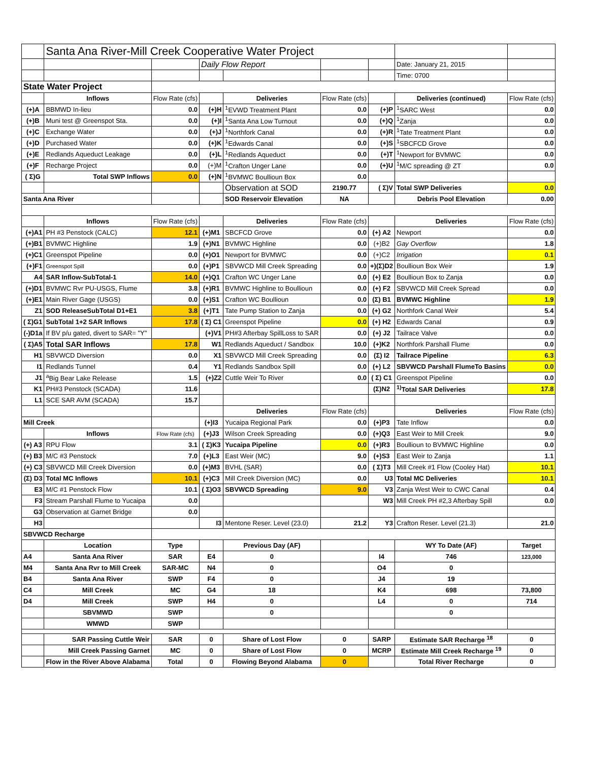| | Santa Ana River-Mill Creek Cooperative Water Project | | | | | | | |
| | | | Daily Flow Report | | | | Date: January 21, 2015 | |
| | | | | | | | Time: 0700 | |
| State Water Project | | | | | | | | |
| | Inflows | Flow Rate (cfs) | | Deliveries | Flow Rate (cfs) | | Deliveries (continued) | Flow Rate (cfs) |
| (+)A | BBMWD In-lieu | 0.0 | (+)H | <sup>1</sup> EVWD Treatment Plant | 0.0 | (+)P | <sup>1</sup> SARC West | 0.0 |
| (+)B | Muni test @ Greenspot Sta. | 0.0 | (+)I | <sup>1</sup> Santa Ana Low Turnout | 0.0 | (+)Q | <sup>1</sup> Zanja | 0.0 |
| (+)C | Exchange Water | 0.0 | (+)J | <sup>1</sup> Northfork Canal | 0.0 | (+)R | <sup>1</sup> Tate Treatment Plant | 0.0 |
| (+)D | Purchased Water | 0.0 | (+)K | <sup>1</sup> Edwards Canal | 0.0 | (+)S | <sup>1</sup> SBCFCD Grove | 0.0 |
| (+)E | Redlands Aqueduct Leakage | 0.0 | (+)L | <sup>1</sup> Redlands Aqueduct | 0.0 | (+)T | <sup>1</sup> Newport for BVMWC | 0.0 |
| (+)F | Recharge Project | 0.0 | (+)M | <sup>1</sup> Crafton Unger Lane | 0.0 | (+)U | <sup>1</sup> M/C spreading @ ZT | 0.0 |
| ( Σ)G | Total SWP Inflows | 0.0 | (+)N | <sup>1</sup> BVMWC Boullioun Box | 0.0 | | | |
| | | | | Observation at SOD | 2190.77 | ( Σ)V | Total SWP Deliveries | 0.0 |
| Santa Ana River | | | | SOD Reservoir Elevation | NA | | Debris Pool Elevation | 0.00 |
| | Inflows | Flow Rate (cfs) | | Deliveries | Flow Rate (cfs) | | Deliveries | Flow Rate (cfs) |
| (+)A1 | PH #3 Penstock (CALC) | 12.1 | (+)M1 | SBCFCD Grove | 0.0 | (+) A2 | Newport | 0.0 |
| (+)B1 | BVMWC Highline | 1.9 | (+)N1 | BVMWC Highline | 0.0 | (+)B2 | Gay Overflow | 1.8 |
| (+)C1 | Greenspot Pipeline | 0.0 | (+)O1 | Newport for BVMWC | 0.0 | (+)C2 | Irrigation | 0.1 |
| (+)F1 | Greenspot Spill | 0.0 | (+)P1 | SBVWCD Mill Creek Spreading | 0.0 | +)(Σ)D2 | Boullioun Box Weir | 1.9 |
| A4 | SAR Inflow-SubTotal-1 | 14.0 | (+)Q1 | Crafton WC Unger Lane | 0.0 | (+) E2 | Boullioun Box to Zanja | 0.0 |
| (+)D1 | BVMWC Rvr PU-USGS, Flume | 3.8 | (+)R1 | BVMWC Highline to Boullioun | 0.0 | (+) F2 | SBVWCD Mill Creek Spread | 0.0 |
| (+)E1 | Main River Gage (USGS) | 0.0 | (+)S1 | Crafton WC Boullioun | 0.0 | (Σ) B1 | BVMWC Highline | 1.9 |
| Z1 | SOD ReleaseSubTotal D1+E1 | 3.8 | (+)T1 | Tate Pump Station to Zanja | 0.0 | (+) G2 | Northfork Canal Weir | 5.4 |
| ( Σ)G1 | SubTotal 1+2 SAR Inflows | 17.8 | ( Σ) C1 | Greenspot Pipeline | 0.0 | (+) H2 | Edwards Canal | 0.9 |
| (-)D1a | If BV p/u gated, divert to SAR= "Y" | | (+)V1 | PH#3 Afterbay SpillLoss to SAR | 0.0 | (+) J2 | Tailrace Valve | 0.0 |
| ( Σ)A5 | Total SAR Inflows | 17.8 | W1 | Redlands Aqueduct / Sandbox | 10.0 | (+)K2 | Northfork Parshall Flume | 0.0 |
| H1 | SBVWCD Diversion | 0.0 | X1 | SBVWCD Mill Creek Spreading | 0.0 | (Σ) I2 | Tailrace Pipeline | 6.3 |
| I1 | Redlands Tunnel | 0.4 | Y1 | Redlands Sandbox Spill | 0.0 | (+) L2 | SBVWCD Parshall FlumeTo Basins | 0.0 |
| J1 | <sup>a</sup> Big Bear Lake Release | 1.5 | (+)Z2 | Cuttle Weir To River | 0.0 | ( Σ) C1 | Greenspot Pipeline | 0.0 |
| K1 | PH#3 Penstock (SCADA) | 11.6 | | | | (Σ)N2 | <sup>1)</sup> Total SAR Deliveries | 17.8 |
| L1 | SCE SAR AVM (SCADA) | 15.7 | | | | | | |
| | | | | Deliveries | Flow Rate (cfs) | | Deliveries | Flow Rate (cfs) |
| Mill Creek | | | (+)I3 | Yucaipa Regional Park | 0.0 | (+)P3 | Tate Inflow | 0.0 |
| | Inflows | Flow Rate (cfs) | (+)J3 | Wilson Creek Spreading | 0.0 | (+)Q3 | East Weir to Mill Creek | 9.0 |
| (+) A3 | RPU Flow | 3.1 | ( Σ)K3 | Yucaipa Pipeline | 0.0 | (+)R3 | Boullioun to BVMWC Highline | 0.0 |
| (+) B3 | M/C #3 Penstock | 7.0 | (+)L3 | East Weir (MC) | 9.0 | (+)S3 | East Weir to Zanja | 1.1 |
| (+) C3 | SBVWCD Mill Creek Diversion | 0.0 | (+)M3 | BVHL (SAR) | 0.0 | ( Σ)T3 | Mill Creek #1 Flow (Cooley Hat) | 10.1 |
| (Σ) D3 | Total MC Inflows | 10.1 | (+)C3 | Mill Creek Diversion (MC) | 0.0 | U3 | Total MC Deliveries | 10.1 |
| E3 | M/C #1 Penstock Flow | 10.1 | ( Σ)O3 | SBVWCD Spreading | 9.0 | V3 | Zanja West Weir to CWC Canal | 0.4 |
| F3 | Stream Parshall Flume to Yucaipa | 0.0 | | | | W3 | Mill Creek PH #2,3 Afterbay Spill | 0.0 |
| G3 | Observation at Garnet Bridge | 0.0 | | | | | | |
| H3 | | | I3 | Mentone Reser. Level (23.0) | 21.2 | Y3 | Crafton Reser. Level (21.3) | 21.0 |
| SBVWCD Recharge | | | | | | | | |
| | Location | Type | | Previous Day (AF) | | | WY To Date (AF) | Target |
| A4 | Santa Ana River | SAR | E4 | 0 | | I4 | 746 | 123,000 |
| M4 | Santa Ana Rvr to Mill Creek | SAR-MC | N4 | 0 | | O4 | 0 | |
| B4 | Santa Ana River | SWP | F4 | 0 | | J4 | 19 | |
| C4 | Mill Creek | MC | G4 | 18 | | K4 | 698 | 73,800 |
| D4 | Mill Creek | SWP | H4 | 0 | | L4 | 0 | 714 |
| | SBVMWD | SWP | | 0 | | | 0 | |
| | WMWD | SWP | | | | | | |
| | SAR Passing Cuttle Weir | SAR | 0 | Share of Lost Flow | 0 | SARP | Estimate SAR Recharge <sup>18</sup> | 0 |
| | Mill Creek Passing Garnet | MC | 0 | Share of Lost Flow | 0 | MCRP | Estimate Mill Creek Recharge <sup>19</sup> | 0 |
| | Flow in the River Above Alabama | Total | 0 | Flowing Beyond Alabama | 0 | | Total River Recharge | 0 |